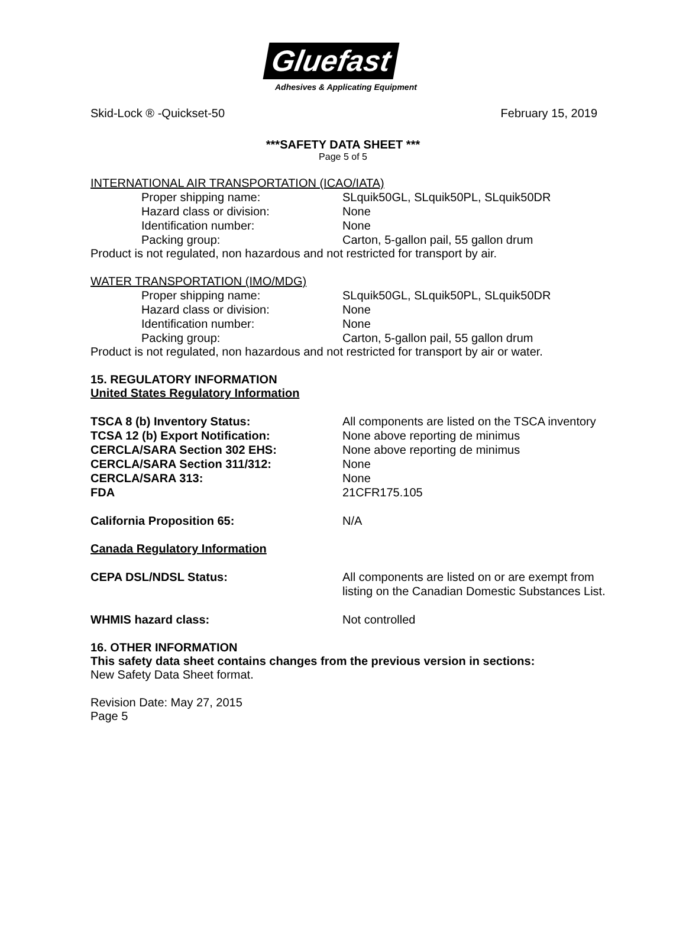Gluefast
Adhesives & Applicating Equipment
Skid-Lock ® -Quickset-50 February 15, 2019
***SAFETY DATA SHEET ***
Page 5 of 5
INTERNATIONAL AIR TRANSPORTATION (ICAO/IATA)
Proper shipping name: SLquik50GL, SLquik50PL, SLquik50DR
Hazard class or division: None
Identification number: None
Packing group: Carton, 5-gallon pail, 55 gallon drum
Product is not regulated, non hazardous and not restricted for transport by air.
WATER TRANSPORTATION (IMO/MDG)
Proper shipping name: SLquik50GL, SLquik50PL, SLquik50DR
Hazard class or division: None
Identification number: None
Packing group: Carton, 5-gallon pail, 55 gallon drum
Product is not regulated, non hazardous and not restricted for transport by air or water.
15. REGULATORY INFORMATION
United States Regulatory Information
TSCA 8 (b) Inventory Status: All components are listed on the TSCA inventory
TCSA 12 (b) Export Notification: None above reporting de minimus
CERCLA/SARA Section 302 EHS: None above reporting de minimus
CERCLA/SARA Section 311/312: None
CERCLA/SARA 313: None
FDA 21CFR175.105
California Proposition 65: N/A
Canada Regulatory Information
CEPA DSL/NDSL Status: All components are listed on or are exempt from
listing on the Canadian Domestic Substances List.
WHMIS hazard class: Not controlled
16. OTHER INFORMATION
This safety data sheet contains changes from the previous version in sections:
New Safety Data Sheet format.
Revision Date: May 27, 2015
Page 5